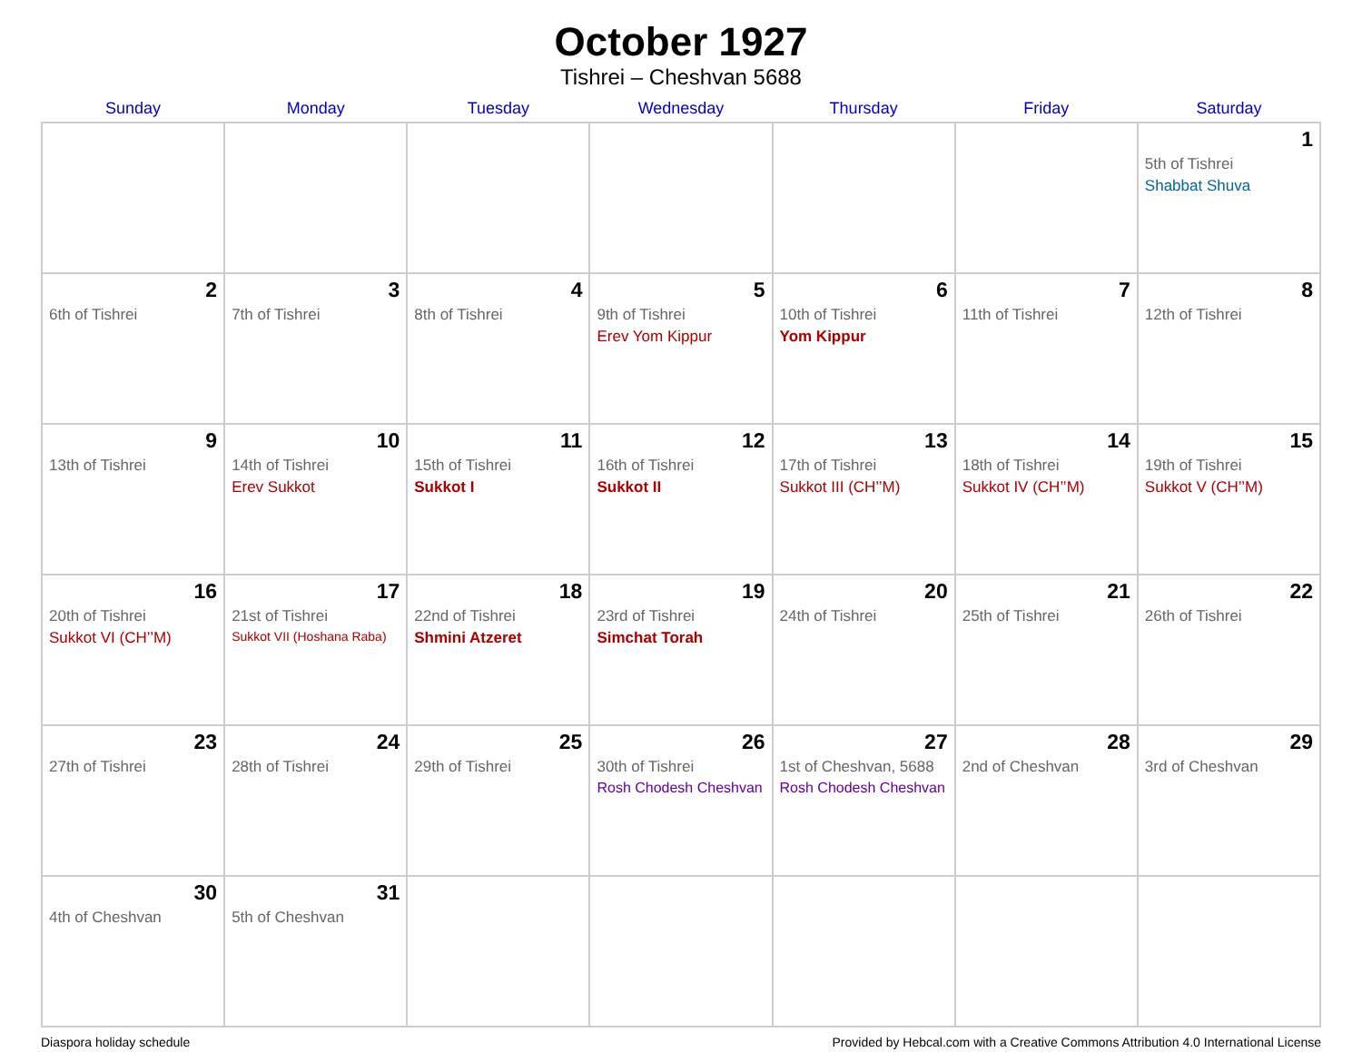October 1927
Tishrei – Cheshvan 5688
| Sunday | Monday | Tuesday | Wednesday | Thursday | Friday | Saturday |
| --- | --- | --- | --- | --- | --- | --- |
| | | | | | | 1 5th of Tishrei Shabbat Shuva |
| 2 6th of Tishrei | 3 7th of Tishrei | 4 8th of Tishrei | 5 9th of Tishrei Erev Yom Kippur | 6 10th of Tishrei Yom Kippur | 7 11th of Tishrei | 8 12th of Tishrei |
| 9 13th of Tishrei | 10 14th of Tishrei Erev Sukkot | 11 15th of Tishrei Sukkot I | 12 16th of Tishrei Sukkot II | 13 17th of Tishrei Sukkot III (CH’’M) | 14 18th of Tishrei Sukkot IV (CH’’M) | 15 19th of Tishrei Sukkot V (CH’’M) |
| 16 20th of Tishrei Sukkot VI (CH’’M) | 17 21st of Tishrei Sukkot VII (Hoshana Raba) | 18 22nd of Tishrei Shmini Atzeret | 19 23rd of Tishrei Simchat Torah | 20 24th of Tishrei | 21 25th of Tishrei | 22 26th of Tishrei |
| 23 27th of Tishrei | 24 28th of Tishrei | 25 29th of Tishrei | 26 30th of Tishrei Rosh Chodesh Cheshvan | 27 1st of Cheshvan, 5688 Rosh Chodesh Cheshvan | 28 2nd of Cheshvan | 29 3rd of Cheshvan |
| 30 4th of Cheshvan | 31 5th of Cheshvan | | | | | |
Diaspora holiday schedule Provided by Hebcal.com with a Creative Commons Attribution 4.0 International License